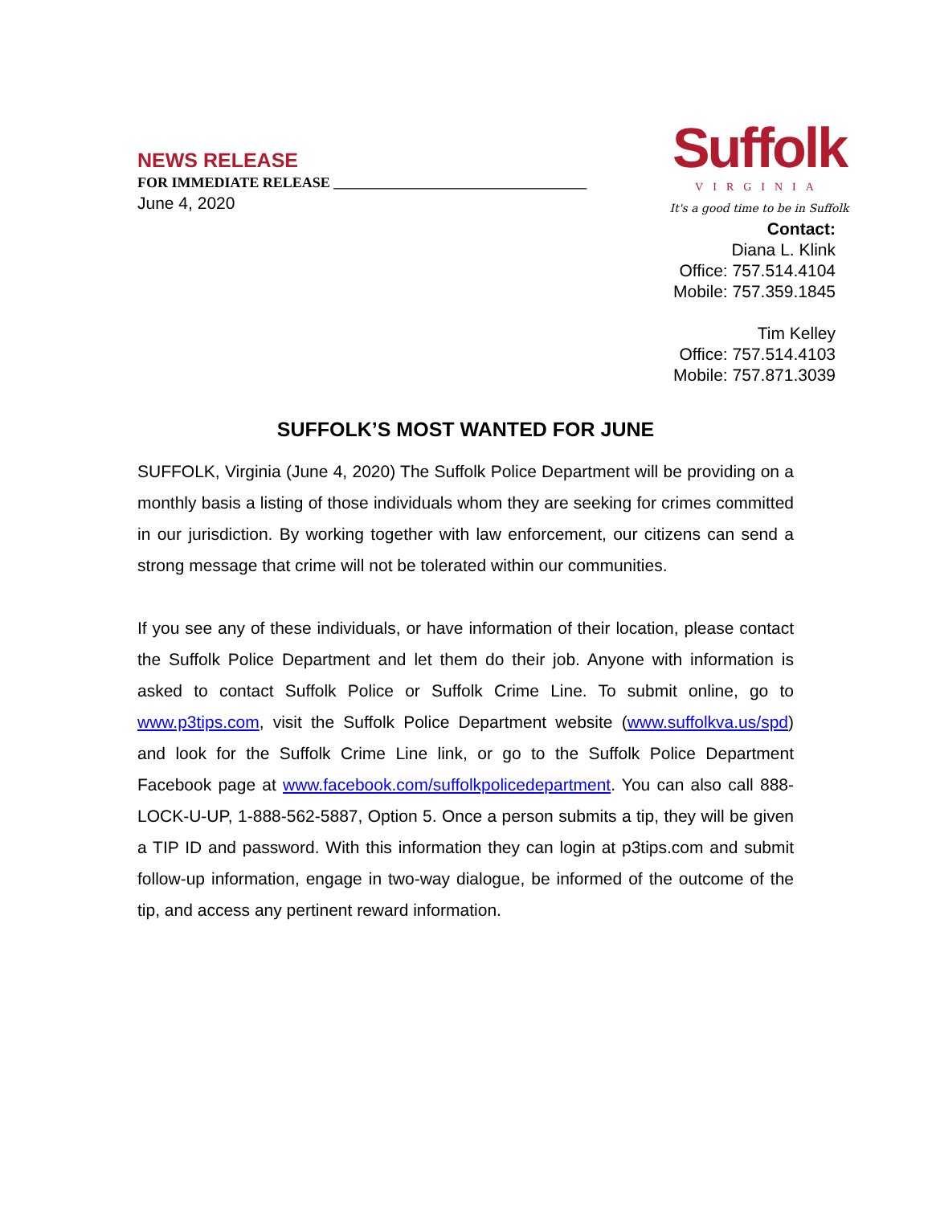NEWS RELEASE
FOR IMMEDIATE RELEASE ___________________________________
June 4, 2020
Suffolk
VIRGINIA
It's a good time to be in Suffolk
Contact:
Diana L. Klink
Office: 757.514.4104
Mobile: 757.359.1845
Tim Kelley
Office: 757.514.4103
Mobile: 757.871.3039
SUFFOLK’S MOST WANTED FOR JUNE
SUFFOLK, Virginia (June 4, 2020) The Suffolk Police Department will be providing on a monthly basis a listing of those individuals whom they are seeking for crimes committed in our jurisdiction. By working together with law enforcement, our citizens can send a strong message that crime will not be tolerated within our communities.
If you see any of these individuals, or have information of their location, please contact the Suffolk Police Department and let them do their job. Anyone with information is asked to contact Suffolk Police or Suffolk Crime Line. To submit online, go to www.p3tips.com, visit the Suffolk Police Department website (www.suffolkva.us/spd) and look for the Suffolk Crime Line link, or go to the Suffolk Police Department Facebook page at www.facebook.com/suffolkpolicedepartment. You can also call 888-LOCK-U-UP, 1-888-562-5887, Option 5. Once a person submits a tip, they will be given a TIP ID and password. With this information they can login at p3tips.com and submit follow-up information, engage in two-way dialogue, be informed of the outcome of the tip, and access any pertinent reward information.